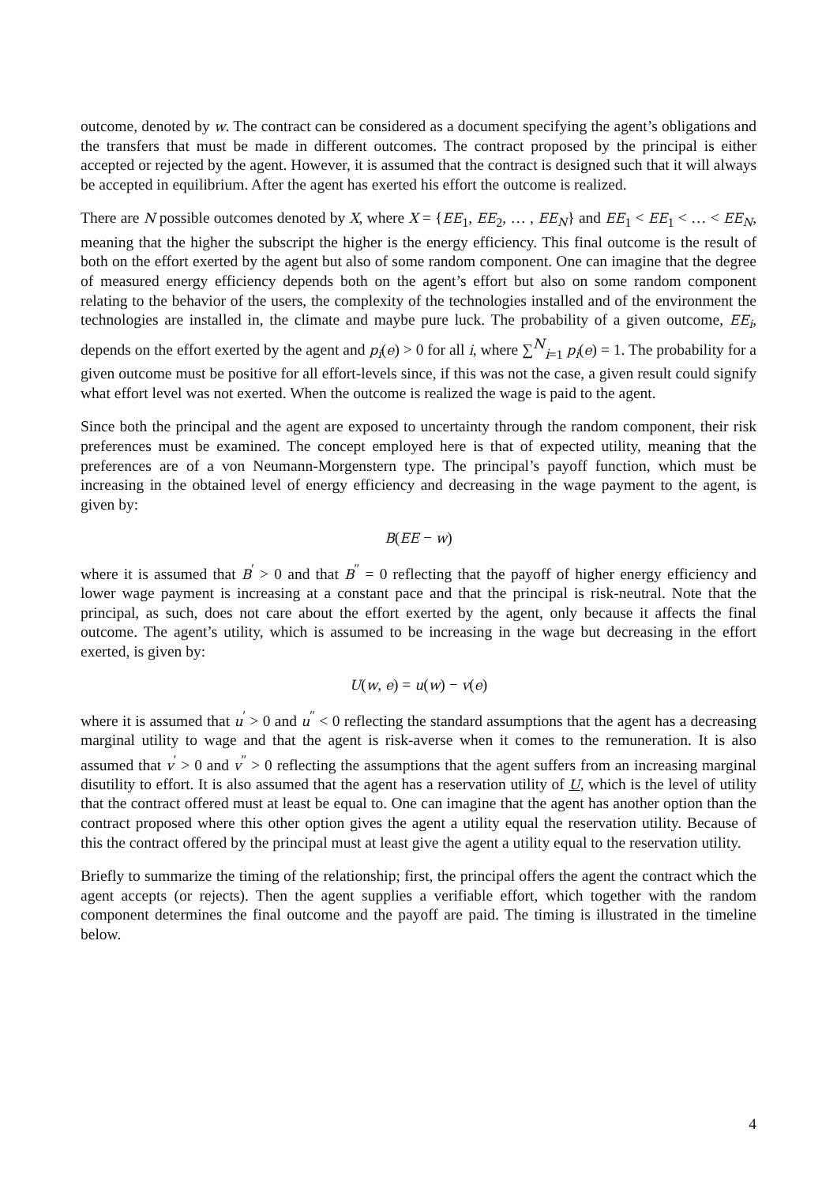outcome, denoted by w. The contract can be considered as a document specifying the agent’s obligations and the transfers that must be made in different outcomes. The contract proposed by the principal is either accepted or rejected by the agent. However, it is assumed that the contract is designed such that it will always be accepted in equilibrium. After the agent has exerted his effort the outcome is realized.
There are N possible outcomes denoted by X, where X = {EE<sub>1</sub>, EE<sub>2</sub>, … , EE<sub>N</sub>} and EE<sub>1</sub> < EE<sub>1</sub> < … < EE<sub>N</sub>, meaning that the higher the subscript the higher is the energy efficiency. This final outcome is the result of both on the effort exerted by the agent but also of some random component. One can imagine that the degree of measured energy efficiency depends both on the agent’s effort but also on some random component relating to the behavior of the users, the complexity of the technologies installed and of the environment the technologies are installed in, the climate and maybe pure luck. The probability of a given outcome, EE<sub>i</sub>, depends on the effort exerted by the agent and p<sub>i</sub>(e) > 0 for all i, where ∑<sup>N</sup><sub>i=1</sub> p<sub>i</sub>(e) = 1. The probability for a given outcome must be positive for all effort-levels since, if this was not the case, a given result could signify what effort level was not exerted. When the outcome is realized the wage is paid to the agent.
Since both the principal and the agent are exposed to uncertainty through the random component, their risk preferences must be examined. The concept employed here is that of expected utility, meaning that the preferences are of a von Neumann-Morgenstern type. The principal’s payoff function, which must be increasing in the obtained level of energy efficiency and decreasing in the wage payment to the agent, is given by:
B(EE − w)
where it is assumed that B<sup>′</sup> > 0 and that B<sup>″</sup> = 0 reflecting that the payoff of higher energy efficiency and lower wage payment is increasing at a constant pace and that the principal is risk-neutral. Note that the principal, as such, does not care about the effort exerted by the agent, only because it affects the final outcome. The agent’s utility, which is assumed to be increasing in the wage but decreasing in the effort exerted, is given by:
U(w, e) = u(w) − v(e)
where it is assumed that u<sup>′</sup> > 0 and u<sup>″</sup> < 0 reflecting the standard assumptions that the agent has a decreasing marginal utility to wage and that the agent is risk-averse when it comes to the remuneration. It is also assumed that v<sup>′</sup> > 0 and v<sup>″</sup> > 0 reflecting the assumptions that the agent suffers from an increasing marginal disutility to effort. It is also assumed that the agent has a reservation utility of U, which is the level of utility that the contract offered must at least be equal to. One can imagine that the agent has another option than the contract proposed where this other option gives the agent a utility equal the reservation utility. Because of this the contract offered by the principal must at least give the agent a utility equal to the reservation utility.
Briefly to summarize the timing of the relationship; first, the principal offers the agent the contract which the agent accepts (or rejects). Then the agent supplies a verifiable effort, which together with the random component determines the final outcome and the payoff are paid. The timing is illustrated in the timeline below.
4